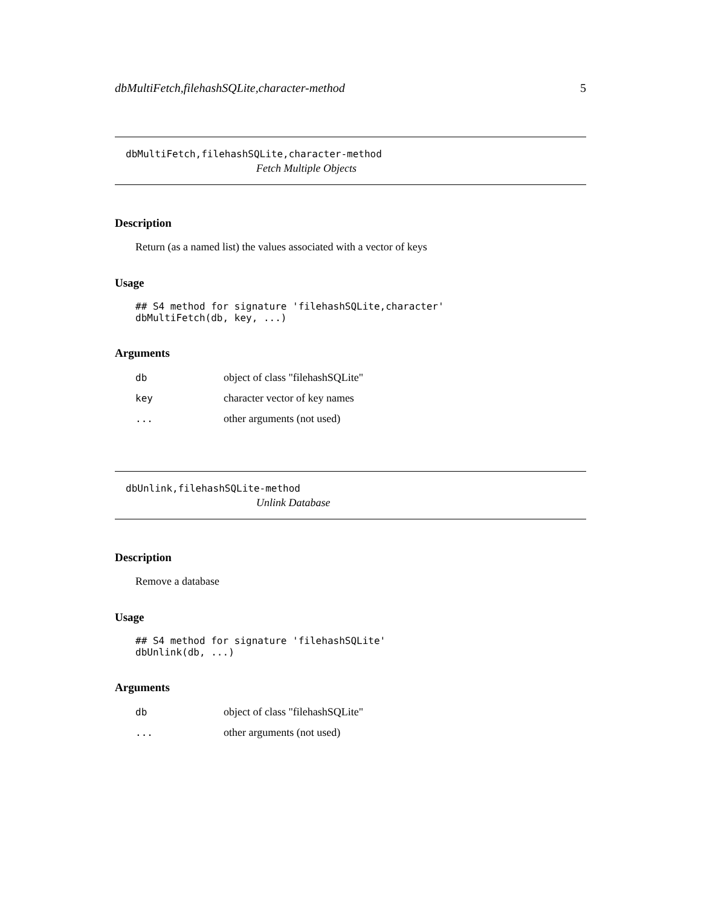dbMultiFetch,filehashSQLite,character-method 5
dbMultiFetch,filehashSQLite,character-method
Fetch Multiple Objects
Description
Return (as a named list) the values associated with a vector of keys
Usage
## S4 method for signature 'filehashSQLite,character'
dbMultiFetch(db, key, ...)
Arguments
| db | object of class "filehashSQLite" |
| key | character vector of key names |
| ... | other arguments (not used) |
dbUnlink,filehashSQLite-method
Unlink Database
Description
Remove a database
Usage
## S4 method for signature 'filehashSQLite'
dbUnlink(db, ...)
Arguments
| db | object of class "filehashSQLite" |
| ... | other arguments (not used) |